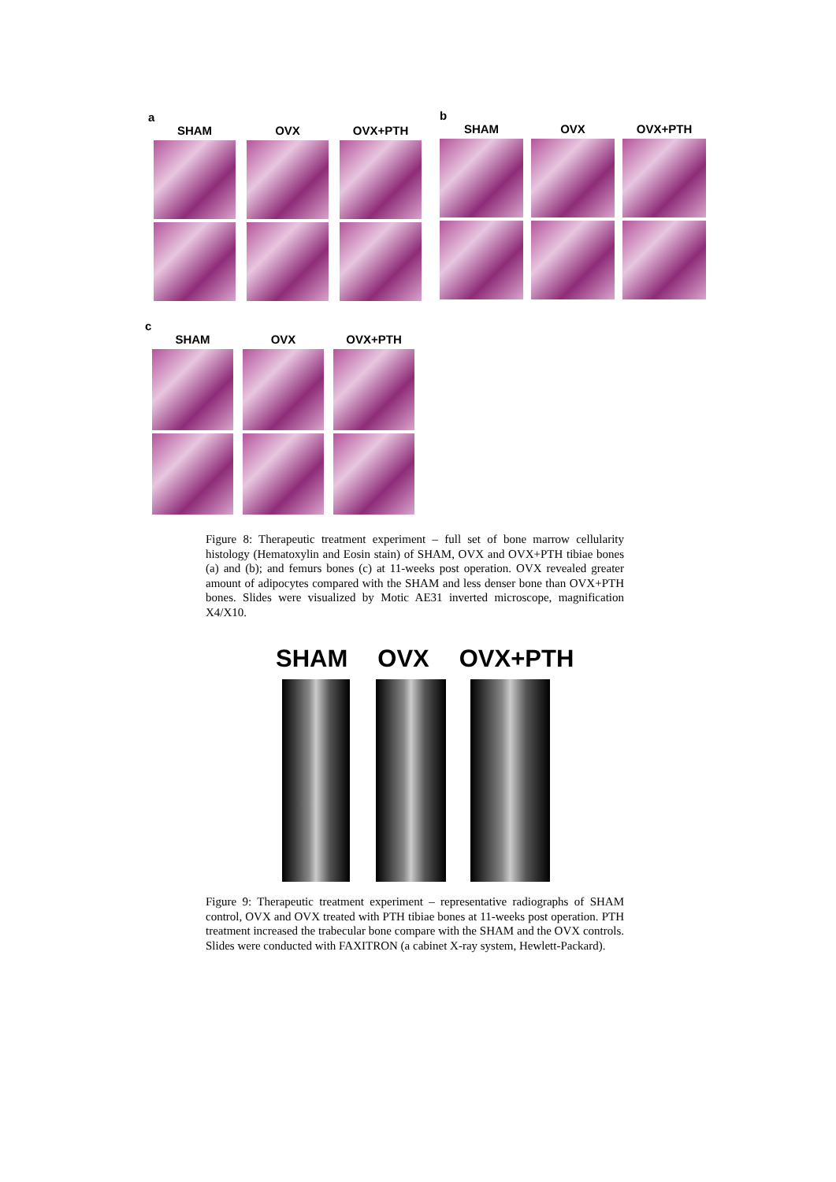a
SHAM
OVX
OVX+PTH
b
SHAM
OVX
OVX+PTH
c
SHAM
OVX
OVX+PTH
Figure 8: Therapeutic treatment experiment – full set of bone marrow cellularity histology (Hematoxylin and Eosin stain) of SHAM, OVX and OVX+PTH tibiae bones (a) and (b); and femurs bones (c) at 11-weeks post operation. OVX revealed greater amount of adipocytes compared with the SHAM and less denser bone than OVX+PTH bones. Slides were visualized by Motic AE31 inverted microscope, magnification X4/X10.
SHAM OVX OVX+PTH
Figure 9: Therapeutic treatment experiment – representative radiographs of SHAM control, OVX and OVX treated with PTH tibiae bones at 11-weeks post operation. PTH treatment increased the trabecular bone compare with the SHAM and the OVX controls. Slides were conducted with FAXITRON (a cabinet X-ray system, Hewlett-Packard).